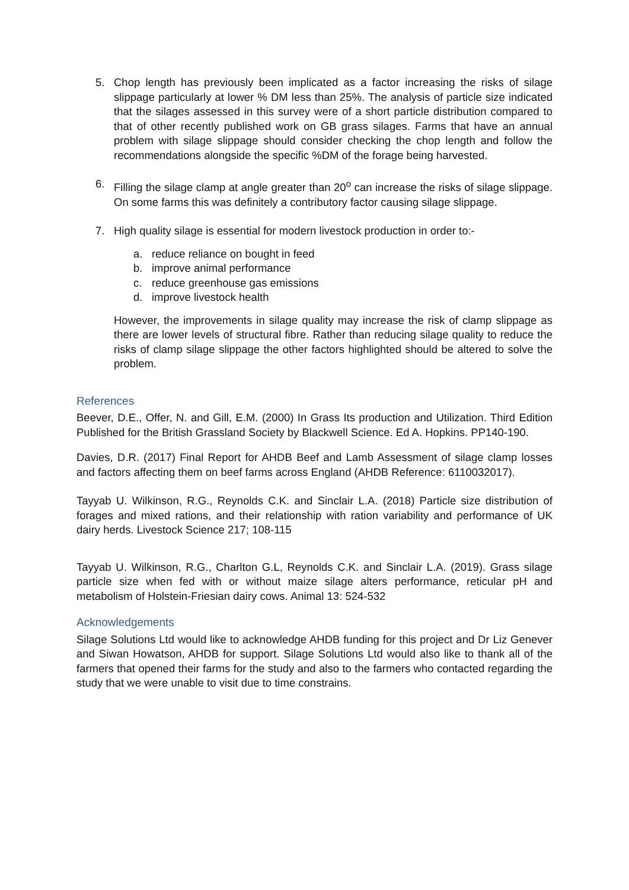5. Chop length has previously been implicated as a factor increasing the risks of silage slippage particularly at lower % DM less than 25%. The analysis of particle size indicated that the silages assessed in this survey were of a short particle distribution compared to that of other recently published work on GB grass silages. Farms that have an annual problem with silage slippage should consider checking the chop length and follow the recommendations alongside the specific %DM of the forage being harvested.
6. Filling the silage clamp at angle greater than 20<sup>o</sup> can increase the risks of silage slippage. On some farms this was definitely a contributory factor causing silage slippage.
7. High quality silage is essential for modern livestock production in order to:-
a. reduce reliance on bought in feed
b. improve animal performance
c. reduce greenhouse gas emissions
d. improve livestock health
However, the improvements in silage quality may increase the risk of clamp slippage as there are lower levels of structural fibre. Rather than reducing silage quality to reduce the risks of clamp silage slippage the other factors highlighted should be altered to solve the problem.
References
Beever, D.E., Offer, N. and Gill, E.M. (2000) In Grass Its production and Utilization. Third Edition Published for the British Grassland Society by Blackwell Science. Ed A. Hopkins. PP140-190.
Davies, D.R. (2017) Final Report for AHDB Beef and Lamb Assessment of silage clamp losses and factors affecting them on beef farms across England (AHDB Reference: 6110032017).
Tayyab U. Wilkinson, R.G., Reynolds C.K. and Sinclair L.A. (2018) Particle size distribution of forages and mixed rations, and their relationship with ration variability and performance of UK dairy herds. Livestock Science 217; 108-115
Tayyab U. Wilkinson, R.G., Charlton G.L, Reynolds C.K. and Sinclair L.A. (2019). Grass silage particle size when fed with or without maize silage alters performance, reticular pH and metabolism of Holstein-Friesian dairy cows. Animal 13: 524-532
Acknowledgements
Silage Solutions Ltd would like to acknowledge AHDB funding for this project and Dr Liz Genever and Siwan Howatson, AHDB for support. Silage Solutions Ltd would also like to thank all of the farmers that opened their farms for the study and also to the farmers who contacted regarding the study that we were unable to visit due to time constrains.